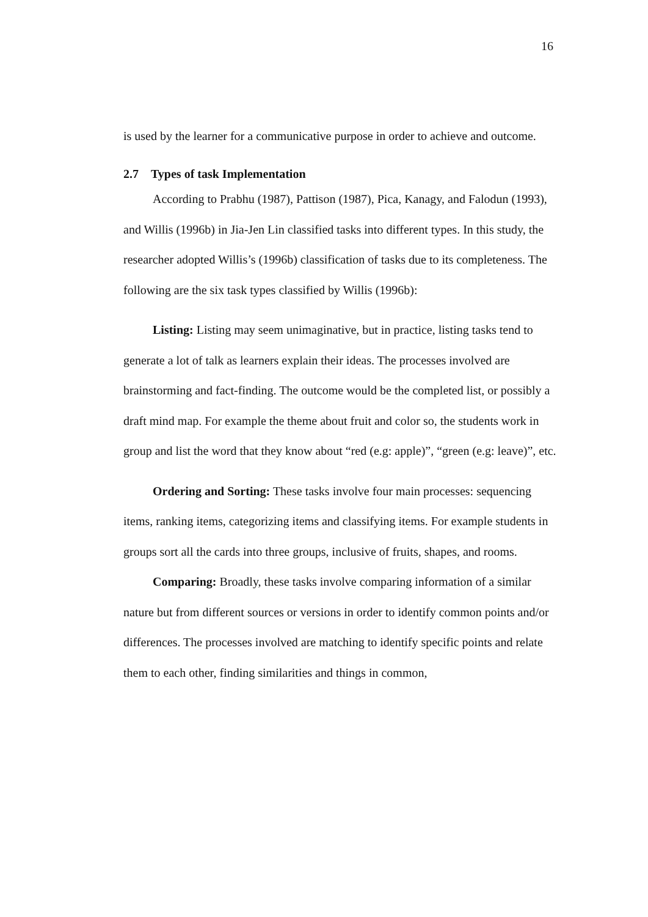16
is used by the learner for a communicative purpose in order to achieve and outcome.
2.7 Types of task Implementation
According to Prabhu (1987), Pattison (1987), Pica, Kanagy, and Falodun (1993), and Willis (1996b) in Jia-Jen Lin classified tasks into different types. In this study, the researcher adopted Willis’s (1996b) classification of tasks due to its completeness. The following are the six task types classified by Willis (1996b):
Listing: Listing may seem unimaginative, but in practice, listing tasks tend to generate a lot of talk as learners explain their ideas. The processes involved are brainstorming and fact-finding. The outcome would be the completed list, or possibly a draft mind map. For example the theme about fruit and color so, the students work in group and list the word that they know about “red (e.g: apple)”, “green (e.g: leave)”, etc.
Ordering and Sorting: These tasks involve four main processes: sequencing items, ranking items, categorizing items and classifying items. For example students in groups sort all the cards into three groups, inclusive of fruits, shapes, and rooms.
Comparing: Broadly, these tasks involve comparing information of a similar nature but from different sources or versions in order to identify common points and/or differences. The processes involved are matching to identify specific points and relate them to each other, finding similarities and things in common,